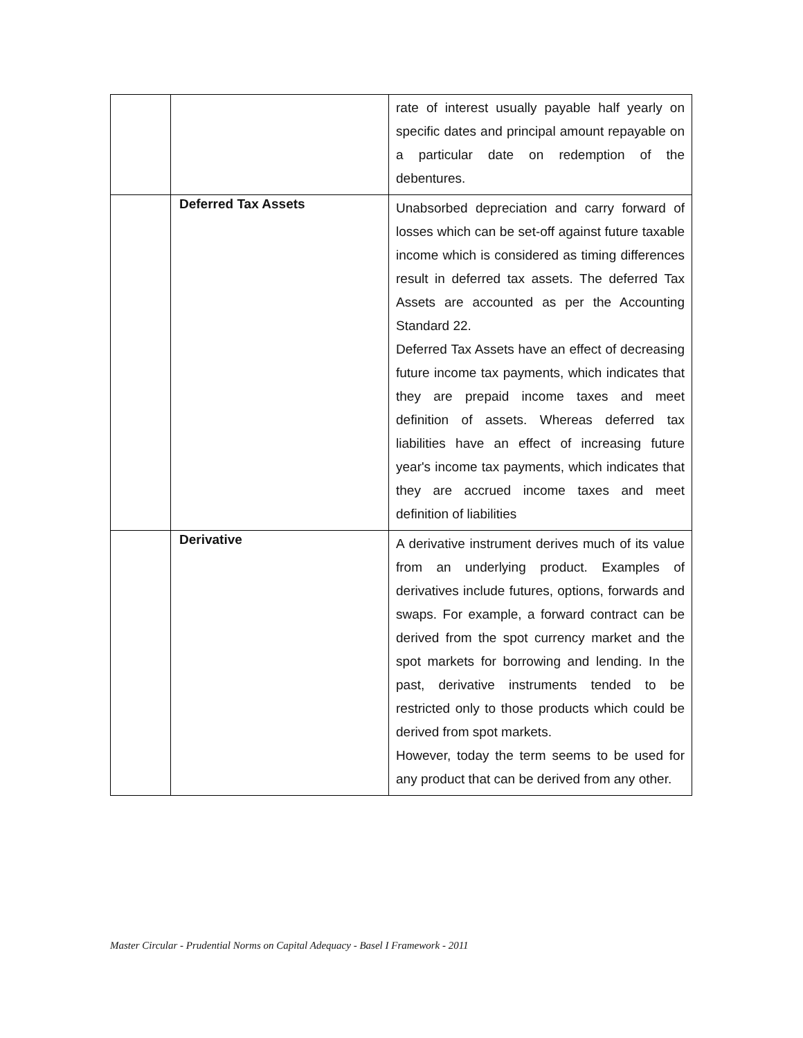| | | rate of interest usually payable half yearly on specific dates and principal amount repayable on a particular date on redemption of the debentures. |
| | Deferred Tax Assets | Unabsorbed depreciation and carry forward of losses which can be set-off against future taxable income which is considered as timing differences result in deferred tax assets. The deferred Tax Assets are accounted as per the Accounting Standard 22. Deferred Tax Assets have an effect of decreasing future income tax payments, which indicates that they are prepaid income taxes and meet definition of assets. Whereas deferred tax liabilities have an effect of increasing future year's income tax payments, which indicates that they are accrued income taxes and meet definition of liabilities |
| | Derivative | A derivative instrument derives much of its value from an underlying product. Examples of derivatives include futures, options, forwards and swaps. For example, a forward contract can be derived from the spot currency market and the spot markets for borrowing and lending. In the past, derivative instruments tended to be restricted only to those products which could be derived from spot markets. However, today the term seems to be used for any product that can be derived from any other. |
Master Circular - Prudential Norms on Capital Adequacy - Basel I Framework - 2011